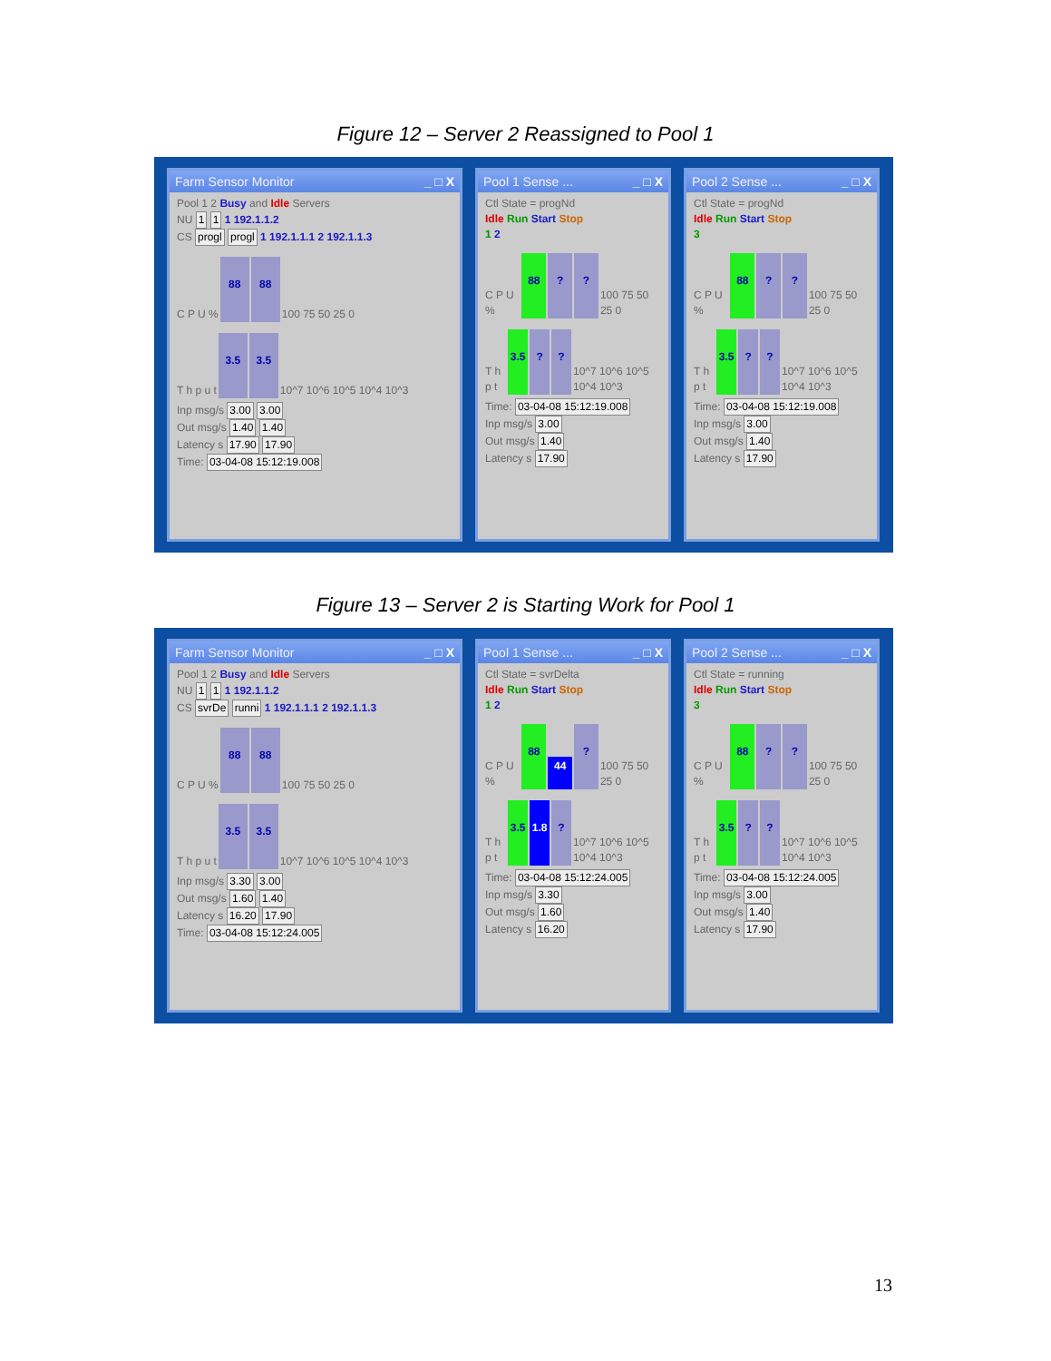Figure 12 – Server 2 Reassigned to Pool 1
Farm Sensor Monitor _ □ X
Pool 1 2 Busy and Idle Servers
NU 1 1 1 192.1.1.2
CS progl progl 1 192.1.1.1 2 192.1.1.3
C P U %
88
88
100 75 50 25 0
T h p u t
3.5
3.5
10^7 10^6 10^5 10^4 10^3
Inp msg/s 3.00 3.00
Out msg/s 1.40 1.40
Latency s 17.90 17.90
Time: 03-04-08 15:12:19.008
Pool 1 Sense ... _ □ X
Ctl State = progNd
Idle Run Start Stop
1 2
C P U %
88
?
?
100 75 50 25 0
T h p t
3.5
?
?
10^7 10^6 10^5 10^4 10^3
Time: 03-04-08 15:12:19.008
Inp msg/s 3.00
Out msg/s 1.40
Latency s 17.90
Pool 2 Sense ... _ □ X
Ctl State = progNd
Idle Run Start Stop
3
C P U %
88
?
?
100 75 50 25 0
T h p t
3.5
?
?
10^7 10^6 10^5 10^4 10^3
Time: 03-04-08 15:12:19.008
Inp msg/s 3.00
Out msg/s 1.40
Latency s 17.90
Figure 13 – Server 2 is Starting Work for Pool 1
Farm Sensor Monitor _ □ X
Pool 1 2 Busy and Idle Servers
NU 1 1 1 192.1.1.2
CS svrDe runni 1 192.1.1.1 2 192.1.1.3
C P U %
88
88
100 75 50 25 0
T h p u t
3.5
3.5
10^7 10^6 10^5 10^4 10^3
Inp msg/s 3.30 3.00
Out msg/s 1.60 1.40
Latency s 16.20 17.90
Time: 03-04-08 15:12:24.005
Pool 1 Sense ... _ □ X
Ctl State = svrDelta
Idle Run Start Stop
1 2
C P U %
88
44
?
100 75 50 25 0
T h p t
3.5
1.8
?
10^7 10^6 10^5 10^4 10^3
Time: 03-04-08 15:12:24.005
Inp msg/s 3.30
Out msg/s 1.60
Latency s 16.20
Pool 2 Sense ... _ □ X
Ctl State = running
Idle Run Start Stop
3
C P U %
88
?
?
100 75 50 25 0
T h p t
3.5
?
?
10^7 10^6 10^5 10^4 10^3
Time: 03-04-08 15:12:24.005
Inp msg/s 3.00
Out msg/s 1.40
Latency s 17.90
13